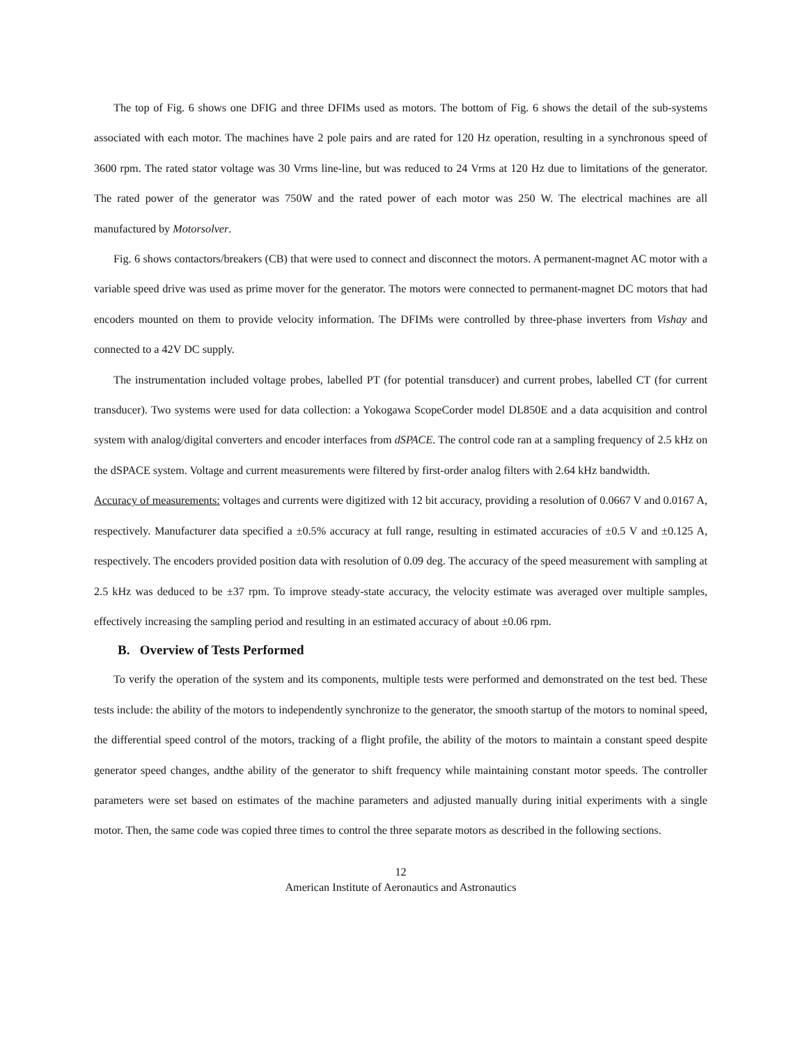The top of Fig. 6 shows one DFIG and three DFIMs used as motors. The bottom of Fig. 6 shows the detail of the sub-systems associated with each motor. The machines have 2 pole pairs and are rated for 120 Hz operation, resulting in a synchronous speed of 3600 rpm. The rated stator voltage was 30 Vrms line-line, but was reduced to 24 Vrms at 120 Hz due to limitations of the generator. The rated power of the generator was 750W and the rated power of each motor was 250 W. The electrical machines are all manufactured by Motorsolver.
Fig. 6 shows contactors/breakers (CB) that were used to connect and disconnect the motors. A permanent-magnet AC motor with a variable speed drive was used as prime mover for the generator. The motors were connected to permanent-magnet DC motors that had encoders mounted on them to provide velocity information. The DFIMs were controlled by three-phase inverters from Vishay and connected to a 42V DC supply.
The instrumentation included voltage probes, labelled PT (for potential transducer) and current probes, labelled CT (for current transducer). Two systems were used for data collection: a Yokogawa ScopeCorder model DL850E and a data acquisition and control system with analog/digital converters and encoder interfaces from dSPACE. The control code ran at a sampling frequency of 2.5 kHz on the dSPACE system. Voltage and current measurements were filtered by first-order analog filters with 2.64 kHz bandwidth.
Accuracy of measurements: voltages and currents were digitized with 12 bit accuracy, providing a resolution of 0.0667 V and 0.0167 A, respectively. Manufacturer data specified a ±0.5% accuracy at full range, resulting in estimated accuracies of ±0.5 V and ±0.125 A, respectively. The encoders provided position data with resolution of 0.09 deg. The accuracy of the speed measurement with sampling at 2.5 kHz was deduced to be ±37 rpm. To improve steady-state accuracy, the velocity estimate was averaged over multiple samples, effectively increasing the sampling period and resulting in an estimated accuracy of about ±0.06 rpm.
B. Overview of Tests Performed
To verify the operation of the system and its components, multiple tests were performed and demonstrated on the test bed. These tests include: the ability of the motors to independently synchronize to the generator, the smooth startup of the motors to nominal speed, the differential speed control of the motors, tracking of a flight profile, the ability of the motors to maintain a constant speed despite generator speed changes, andthe ability of the generator to shift frequency while maintaining constant motor speeds. The controller parameters were set based on estimates of the machine parameters and adjusted manually during initial experiments with a single motor. Then, the same code was copied three times to control the three separate motors as described in the following sections.
12
American Institute of Aeronautics and Astronautics